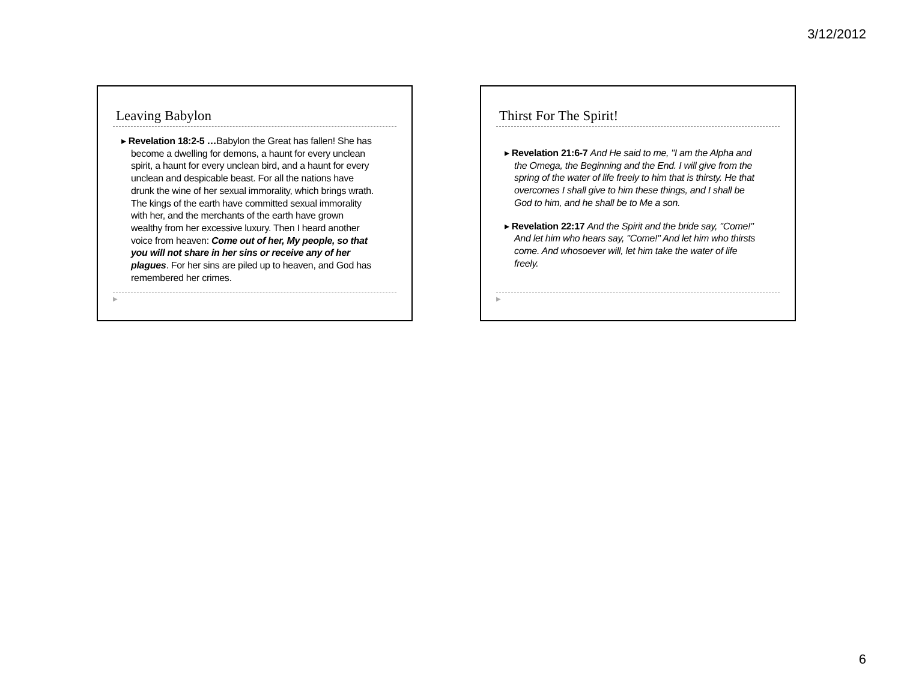3/12/2012
Leaving Babylon
▸ Revelation 18:2-5 …Babylon the Great has fallen! She has become a dwelling for demons, a haunt for every unclean spirit, a haunt for every unclean bird, and a haunt for every unclean and despicable beast. For all the nations have drunk the wine of her sexual immorality, which brings wrath. The kings of the earth have committed sexual immorality with her, and the merchants of the earth have grown wealthy from her excessive luxury. Then I heard another voice from heaven: Come out of her, My people, so that you will not share in her sins or receive any of her plagues. For her sins are piled up to heaven, and God has remembered her crimes.
▶
Thirst For The Spirit!
▸ Revelation 21:6-7 And He said to me, "I am the Alpha and the Omega, the Beginning and the End. I will give from the spring of the water of life freely to him that is thirsty. He that overcomes I shall give to him these things, and I shall be God to him, and he shall be to Me a son.
▸ Revelation 22:17 And the Spirit and the bride say, "Come!" And let him who hears say, "Come!" And let him who thirsts come. And whosoever will, let him take the water of life freely.
▶
6